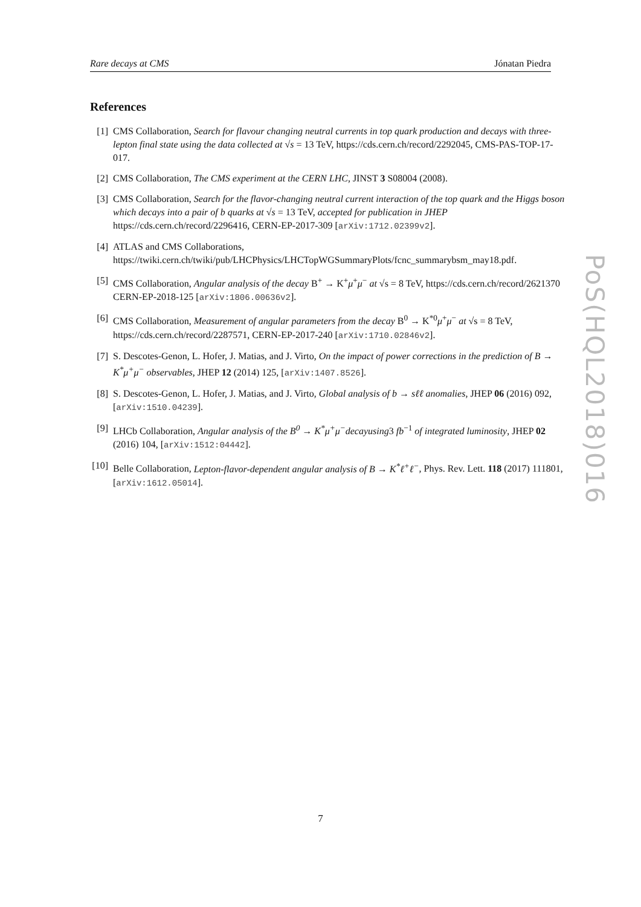Rare decays at CMS Jónatan Piedra
References
[1] CMS Collaboration, Search for flavour changing neutral currents in top quark production and decays with three-lepton final state using the data collected at √s = 13 TeV, https://cds.cern.ch/record/2292045, CMS-PAS-TOP-17-017.
[2] CMS Collaboration, The CMS experiment at the CERN LHC, JINST 3 S08004 (2008).
[3] CMS Collaboration, Search for the flavor-changing neutral current interaction of the top quark and the Higgs boson which decays into a pair of b quarks at √s = 13 TeV, accepted for publication in JHEP https://cds.cern.ch/record/2296416, CERN-EP-2017-309 [arXiv:1712.02399v2].
[4] ATLAS and CMS Collaborations, https://twiki.cern.ch/twiki/pub/LHCPhysics/LHCTopWGSummaryPlots/fcnc_summarybsm_may18.pdf.
[5] CMS Collaboration, Angular analysis of the decay B<sup>+</sup> → K<sup>+</sup>μ<sup>+</sup>μ<sup>−</sup> at √s = 8 TeV, https://cds.cern.ch/record/2621370 CERN-EP-2018-125 [arXiv:1806.00636v2].
[6] CMS Collaboration, Measurement of angular parameters from the decay B<sup>0</sup> → K<sup>*0</sup>μ<sup>+</sup>μ<sup>−</sup> at √s = 8 TeV, https://cds.cern.ch/record/2287571, CERN-EP-2017-240 [arXiv:1710.02846v2].
[7] S. Descotes-Genon, L. Hofer, J. Matias, and J. Virto, On the impact of power corrections in the prediction of B → K<sup>*</sup>μ<sup>+</sup>μ<sup>−</sup> observables, JHEP 12 (2014) 125, [arXiv:1407.8526].
[8] S. Descotes-Genon, L. Hofer, J. Matias, and J. Virto, Global analysis of b → sℓℓ anomalies, JHEP 06 (2016) 092, [arXiv:1510.04239].
[9] LHCb Collaboration, Angular analysis of the B<sup>0</sup> → K<sup>*</sup>μ<sup>+</sup>μ<sup>−</sup>decayusing3 fb<sup>−1</sup> of integrated luminosity, JHEP 02 (2016) 104, [arXiv:1512:04442].
[10] Belle Collaboration, Lepton-flavor-dependent angular analysis of B → K<sup>*</sup>ℓ<sup>+</sup>ℓ<sup>−</sup>, Phys. Rev. Lett. 118 (2017) 111801, [arXiv:1612.05014].
PoS(HQL2018)016
7